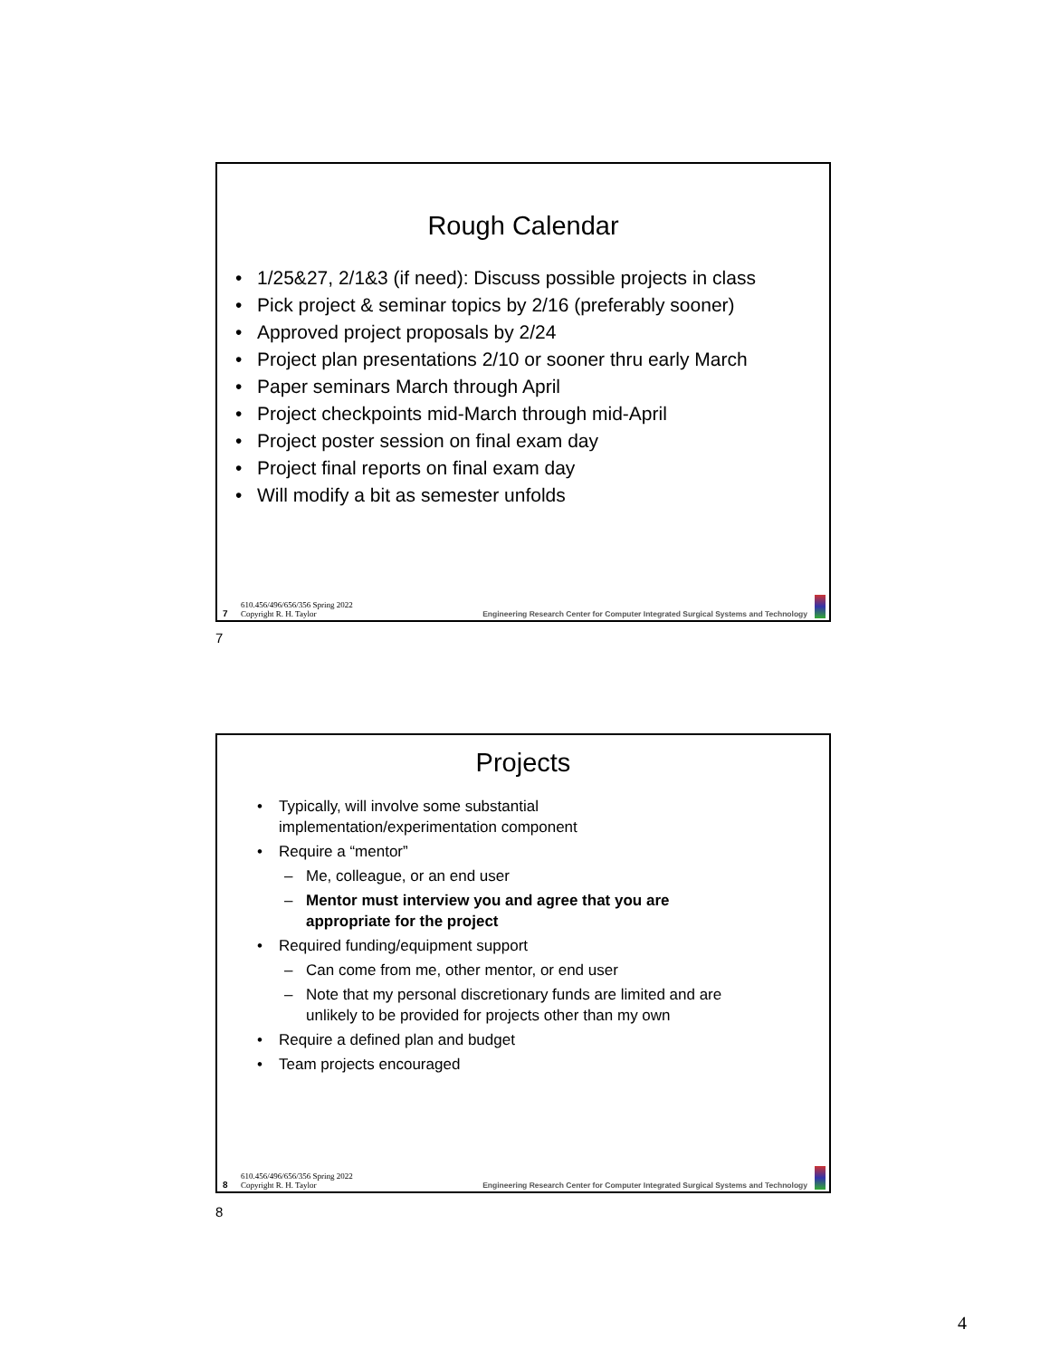Rough Calendar
• 1/25&27, 2/1&3 (if need): Discuss possible projects in class
• Pick project & seminar topics by 2/16 (preferably sooner)
• Approved project proposals by 2/24
• Project plan presentations 2/10 or sooner thru early March
• Paper seminars March through April
• Project checkpoints mid-March through mid-April
• Project poster session on final exam day
• Project final reports on final exam day
• Will modify a bit as semester unfolds
7 610.456/496/656/356 Spring 2022
Copyright R. H. Taylor Engineering Research Center for Computer Integrated Surgical Systems and Technology
7
Projects
• Typically, will involve some substantial
implementation/experimentation component
• Require a “mentor”
– Me, colleague, or an end user
– Mentor must interview you and agree that you are
appropriate for the project
• Required funding/equipment support
– Can come from me, other mentor, or end user
– Note that my personal discretionary funds are limited and are
unlikely to be provided for projects other than my own
• Require a defined plan and budget
• Team projects encouraged
8 610.456/496/656/356 Spring 2022
Copyright R. H. Taylor Engineering Research Center for Computer Integrated Surgical Systems and Technology
8
4